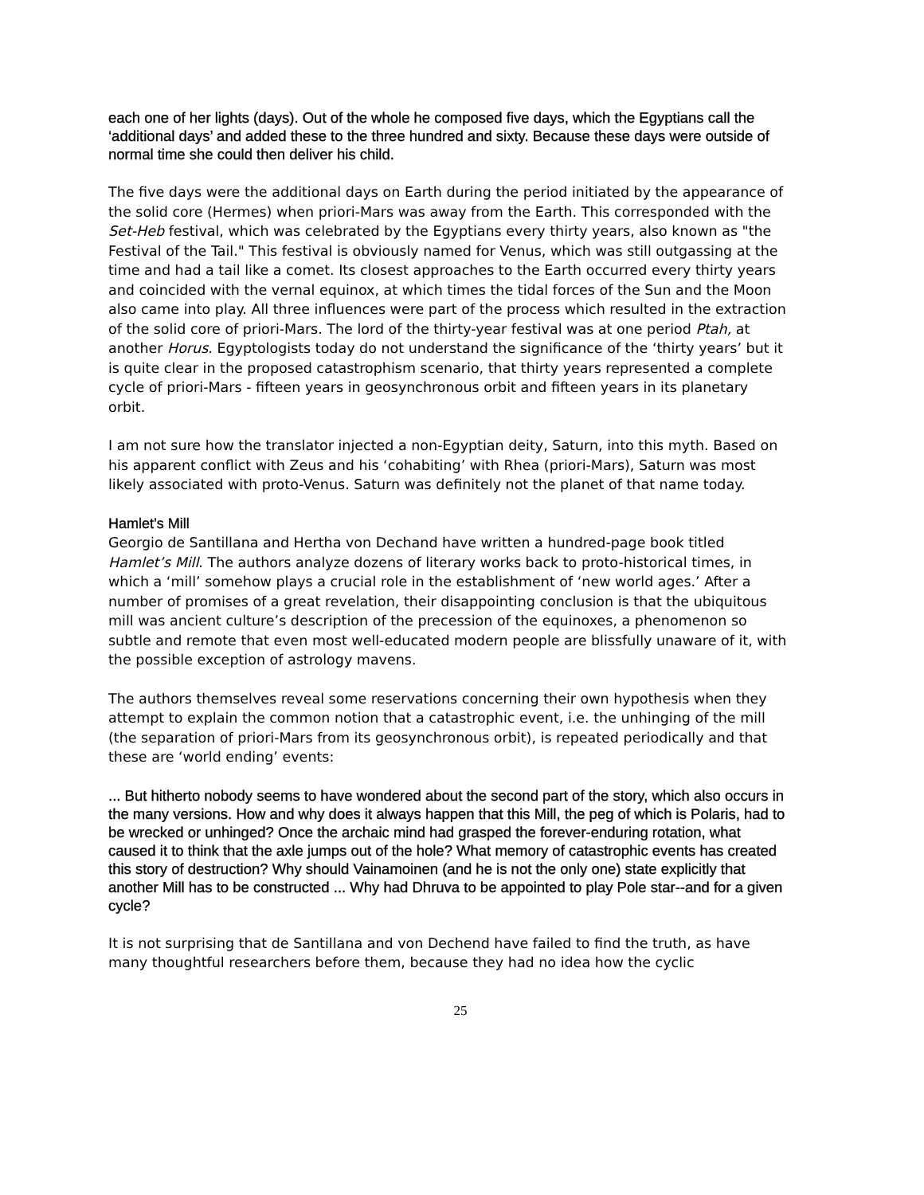each one of her lights (days). Out of the whole he composed five days, which the Egyptians call the ‘additional days’ and added these to the three hundred and sixty. Because these days were outside of normal time she could then deliver his child.
The five days were the additional days on Earth during the period initiated by the appearance of the solid core (Hermes) when priori-Mars was away from the Earth. This corresponded with the Set-Heb festival, which was celebrated by the Egyptians every thirty years, also known as "the Festival of the Tail." This festival is obviously named for Venus, which was still outgassing at the time and had a tail like a comet. Its closest approaches to the Earth occurred every thirty years and coincided with the vernal equinox, at which times the tidal forces of the Sun and the Moon also came into play. All three influences were part of the process which resulted in the extraction of the solid core of priori-Mars. The lord of the thirty-year festival was at one period Ptah, at another Horus. Egyptologists today do not understand the significance of the ‘thirty years’ but it is quite clear in the proposed catastrophism scenario, that thirty years represented a complete cycle of priori-Mars - fifteen years in geosynchronous orbit and fifteen years in its planetary orbit.
I am not sure how the translator injected a non-Egyptian deity, Saturn, into this myth. Based on his apparent conflict with Zeus and his ‘cohabiting’ with Rhea (priori-Mars), Saturn was most likely associated with proto-Venus. Saturn was definitely not the planet of that name today.
Hamlet’s Mill
Georgio de Santillana and Hertha von Dechand have written a hundred-page book titled Hamlet’s Mill. The authors analyze dozens of literary works back to proto-historical times, in which a ‘mill’ somehow plays a crucial role in the establishment of ‘new world ages.’ After a number of promises of a great revelation, their disappointing conclusion is that the ubiquitous mill was ancient culture’s description of the precession of the equinoxes, a phenomenon so subtle and remote that even most well-educated modern people are blissfully unaware of it, with the possible exception of astrology mavens.
The authors themselves reveal some reservations concerning their own hypothesis when they attempt to explain the common notion that a catastrophic event, i.e. the unhinging of the mill (the separation of priori-Mars from its geosynchronous orbit), is repeated periodically and that these are ‘world ending’ events:
... But hitherto nobody seems to have wondered about the second part of the story, which also occurs in the many versions. How and why does it always happen that this Mill, the peg of which is Polaris, had to be wrecked or unhinged? Once the archaic mind had grasped the forever-enduring rotation, what caused it to think that the axle jumps out of the hole? What memory of catastrophic events has created this story of destruction? Why should Vainamoinen (and he is not the only one) state explicitly that another Mill has to be constructed ... Why had Dhruva to be appointed to play Pole star--and for a given cycle?
It is not surprising that de Santillana and von Dechend have failed to find the truth, as have many thoughtful researchers before them, because they had no idea how the cyclic
25